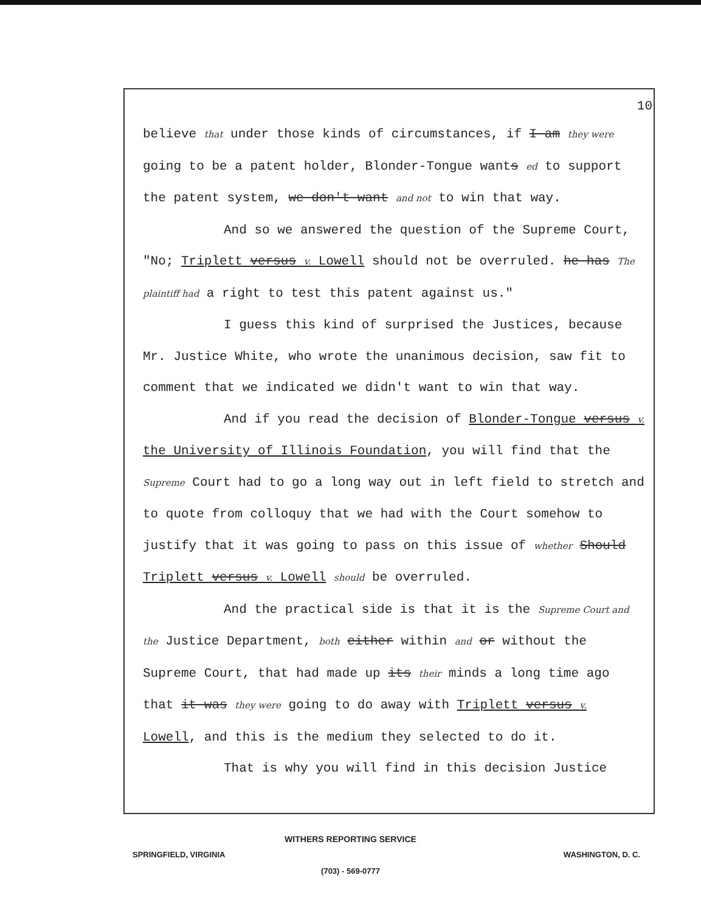10
believe that under those kinds of circumstances, if I am they were going to be a patent holder, Blonder-Tongue wants ed to support the patent system, we don't want and not to win that way.
And so we answered the question of the Supreme Court, "No; Triplett versus v. Lowell should not be overruled. he has The plaintiff had a right to test this patent against us."
I guess this kind of surprised the Justices, because Mr. Justice White, who wrote the unanimous decision, saw fit to comment that we indicated we didn't want to win that way.
And if you read the decision of Blonder-Tongue versus v. the University of Illinois Foundation, you will find that the Supreme Court had to go a long way out in left field to stretch and to quote from colloquy that we had with the Court somehow to justify that it was going to pass on this issue of whether Should Triplett versus v. Lowell should be overruled.
And the practical side is that it is the Supreme Court and the Justice Department, both either within and or without the Supreme Court, that had made up its their minds a long time ago that it was they were going to do away with Triplett versus v. Lowell, and this is the medium they selected to do it.
That is why you will find in this decision Justice
WITHERS REPORTING SERVICE
SPRINGFIELD, VIRGINIA WASHINGTON, D. C.
(703) - 569-0777